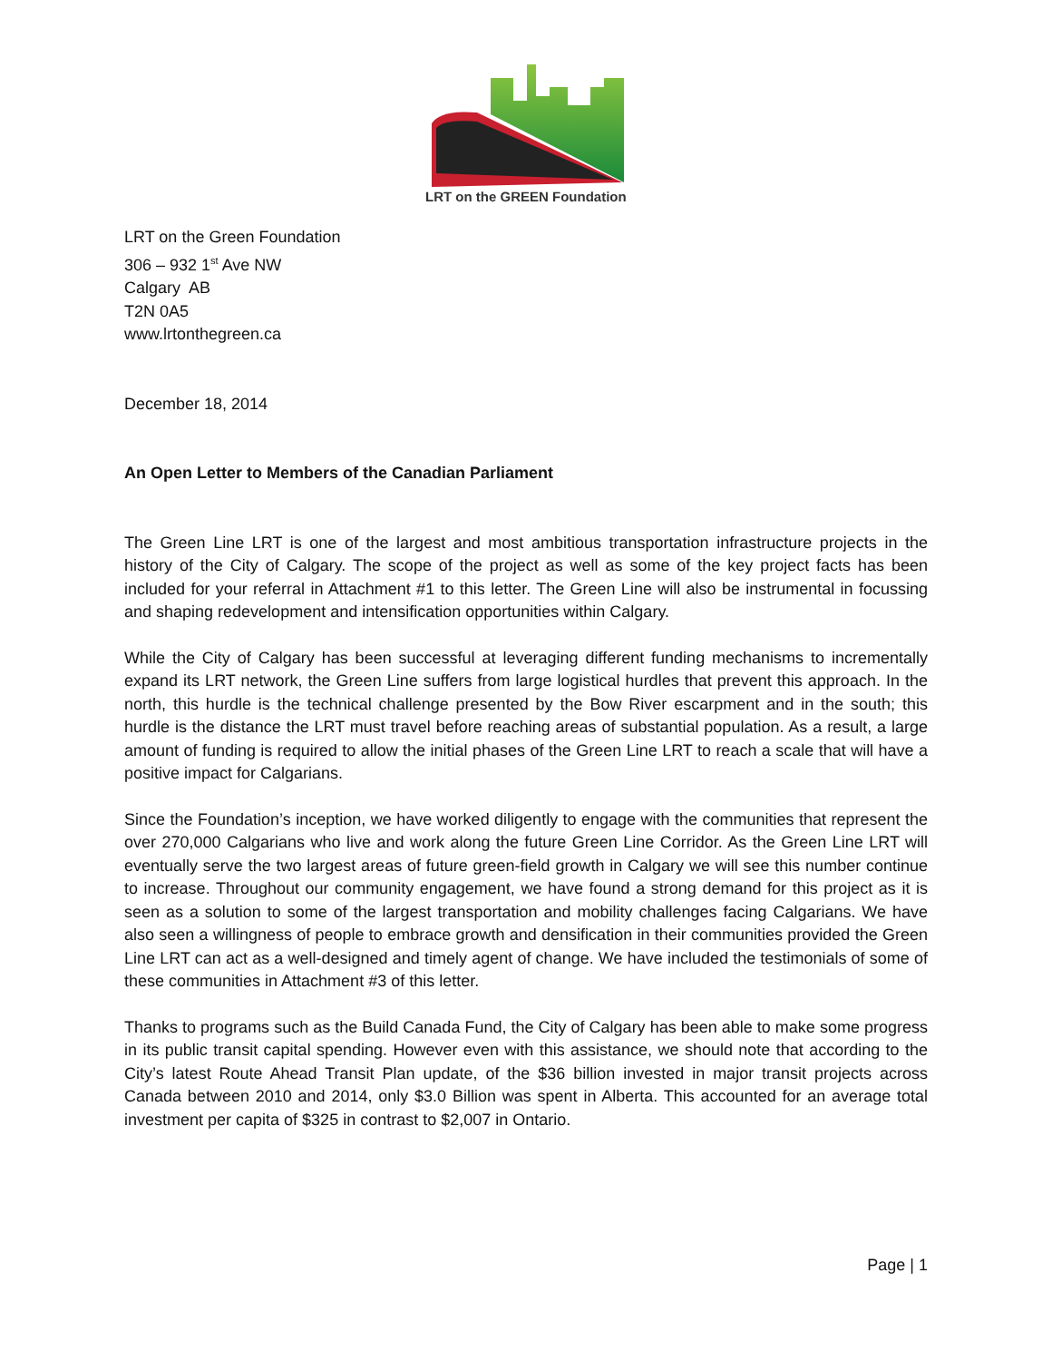LRT on the GREEN Foundation
LRT on the Green Foundation
306 – 932 1<sup>st</sup> Ave NW
Calgary AB
T2N 0A5
www.lrtonthegreen.ca
December 18, 2014
An Open Letter to Members of the Canadian Parliament
The Green Line LRT is one of the largest and most ambitious transportation infrastructure projects in the history of the City of Calgary. The scope of the project as well as some of the key project facts has been included for your referral in Attachment #1 to this letter. The Green Line will also be instrumental in focussing and shaping redevelopment and intensification opportunities within Calgary.
While the City of Calgary has been successful at leveraging different funding mechanisms to incrementally expand its LRT network, the Green Line suffers from large logistical hurdles that prevent this approach. In the north, this hurdle is the technical challenge presented by the Bow River escarpment and in the south; this hurdle is the distance the LRT must travel before reaching areas of substantial population. As a result, a large amount of funding is required to allow the initial phases of the Green Line LRT to reach a scale that will have a positive impact for Calgarians.
Since the Foundation’s inception, we have worked diligently to engage with the communities that represent the over 270,000 Calgarians who live and work along the future Green Line Corridor. As the Green Line LRT will eventually serve the two largest areas of future green-field growth in Calgary we will see this number continue to increase. Throughout our community engagement, we have found a strong demand for this project as it is seen as a solution to some of the largest transportation and mobility challenges facing Calgarians. We have also seen a willingness of people to embrace growth and densification in their communities provided the Green Line LRT can act as a well-designed and timely agent of change. We have included the testimonials of some of these communities in Attachment #3 of this letter.
Thanks to programs such as the Build Canada Fund, the City of Calgary has been able to make some progress in its public transit capital spending. However even with this assistance, we should note that according to the City’s latest Route Ahead Transit Plan update, of the $36 billion invested in major transit projects across Canada between 2010 and 2014, only $3.0 Billion was spent in Alberta. This accounted for an average total investment per capita of $325 in contrast to $2,007 in Ontario.
Page | 1